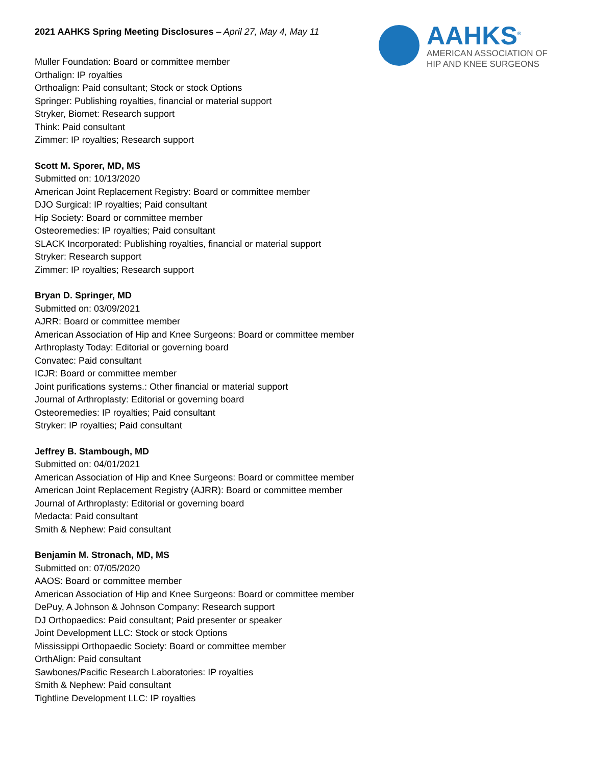2021 AAHKS Spring Meeting Disclosures – April 27, May 4, May 11
AAHKS<sup>®</sup>
AMERICAN ASSOCIATION OF
HIP AND KNEE SURGEONS
Muller Foundation: Board or committee member
Orthalign: IP royalties
Orthoalign: Paid consultant; Stock or stock Options
Springer: Publishing royalties, financial or material support
Stryker, Biomet: Research support
Think: Paid consultant
Zimmer: IP royalties; Research support
Scott M. Sporer, MD, MS
Submitted on: 10/13/2020
American Joint Replacement Registry: Board or committee member
DJO Surgical: IP royalties; Paid consultant
Hip Society: Board or committee member
Osteoremedies: IP royalties; Paid consultant
SLACK Incorporated: Publishing royalties, financial or material support
Stryker: Research support
Zimmer: IP royalties; Research support
Bryan D. Springer, MD
Submitted on: 03/09/2021
AJRR: Board or committee member
American Association of Hip and Knee Surgeons: Board or committee member
Arthroplasty Today: Editorial or governing board
Convatec: Paid consultant
ICJR: Board or committee member
Joint purifications systems.: Other financial or material support
Journal of Arthroplasty: Editorial or governing board
Osteoremedies: IP royalties; Paid consultant
Stryker: IP royalties; Paid consultant
Jeffrey B. Stambough, MD
Submitted on: 04/01/2021
American Association of Hip and Knee Surgeons: Board or committee member
American Joint Replacement Registry (AJRR): Board or committee member
Journal of Arthroplasty: Editorial or governing board
Medacta: Paid consultant
Smith & Nephew: Paid consultant
Benjamin M. Stronach, MD, MS
Submitted on: 07/05/2020
AAOS: Board or committee member
American Association of Hip and Knee Surgeons: Board or committee member
DePuy, A Johnson & Johnson Company: Research support
DJ Orthopaedics: Paid consultant; Paid presenter or speaker
Joint Development LLC: Stock or stock Options
Mississippi Orthopaedic Society: Board or committee member
OrthAlign: Paid consultant
Sawbones/Pacific Research Laboratories: IP royalties
Smith & Nephew: Paid consultant
Tightline Development LLC: IP royalties